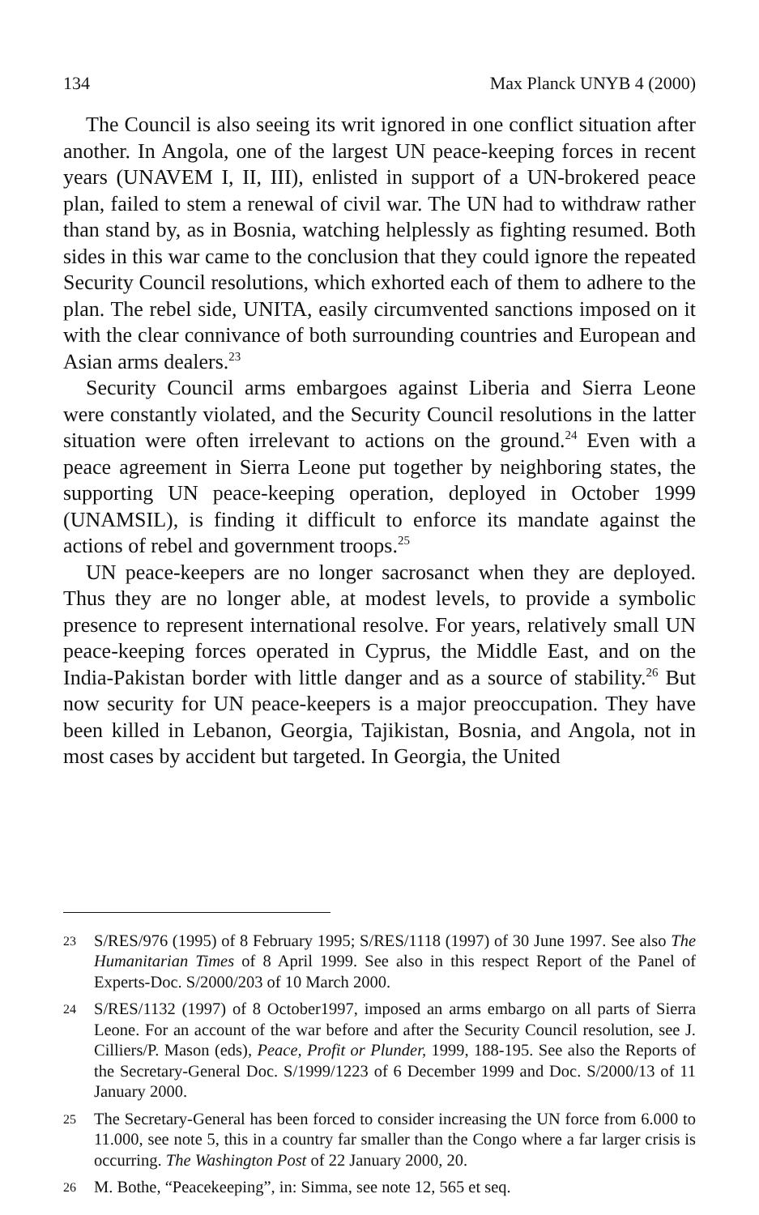134 Max Planck UNYB 4 (2000)
The Council is also seeing its writ ignored in one conflict situation after another. In Angola, one of the largest UN peace-keeping forces in recent years (UNAVEM I, II, III), enlisted in support of a UN-brokered peace plan, failed to stem a renewal of civil war. The UN had to withdraw rather than stand by, as in Bosnia, watching helplessly as fighting resumed. Both sides in this war came to the conclusion that they could ignore the repeated Security Council resolutions, which exhorted each of them to adhere to the plan. The rebel side, UNITA, easily circumvented sanctions imposed on it with the clear connivance of both surrounding countries and European and Asian arms dealers.<sup>23</sup>
Security Council arms embargoes against Liberia and Sierra Leone were constantly violated, and the Security Council resolutions in the latter situation were often irrelevant to actions on the ground.<sup>24</sup> Even with a peace agreement in Sierra Leone put together by neighboring states, the supporting UN peace-keeping operation, deployed in October 1999 (UNAMSIL), is finding it difficult to enforce its mandate against the actions of rebel and government troops.<sup>25</sup>
UN peace-keepers are no longer sacrosanct when they are deployed. Thus they are no longer able, at modest levels, to provide a symbolic presence to represent international resolve. For years, relatively small UN peace-keeping forces operated in Cyprus, the Middle East, and on the India-Pakistan border with little danger and as a source of stability.<sup>26</sup> But now security for UN peace-keepers is a major preoccupation. They have been killed in Lebanon, Georgia, Tajikistan, Bosnia, and Angola, not in most cases by accident but targeted. In Georgia, the United
23 S/RES/976 (1995) of 8 February 1995; S/RES/1118 (1997) of 30 June 1997. See also The Humanitarian Times of 8 April 1999. See also in this respect Report of the Panel of Experts-Doc. S/2000/203 of 10 March 2000.
24 S/RES/1132 (1997) of 8 October1997, imposed an arms embargo on all parts of Sierra Leone. For an account of the war before and after the Security Council resolution, see J. Cilliers/P. Mason (eds), Peace, Profit or Plunder, 1999, 188-195. See also the Reports of the Secretary-General Doc. S/1999/1223 of 6 December 1999 and Doc. S/2000/13 of 11 January 2000.
25 The Secretary-General has been forced to consider increasing the UN force from 6.000 to 11.000, see note 5, this in a country far smaller than the Congo where a far larger crisis is occurring. The Washington Post of 22 January 2000, 20.
26 M. Bothe, “Peacekeeping”, in: Simma, see note 12, 565 et seq.